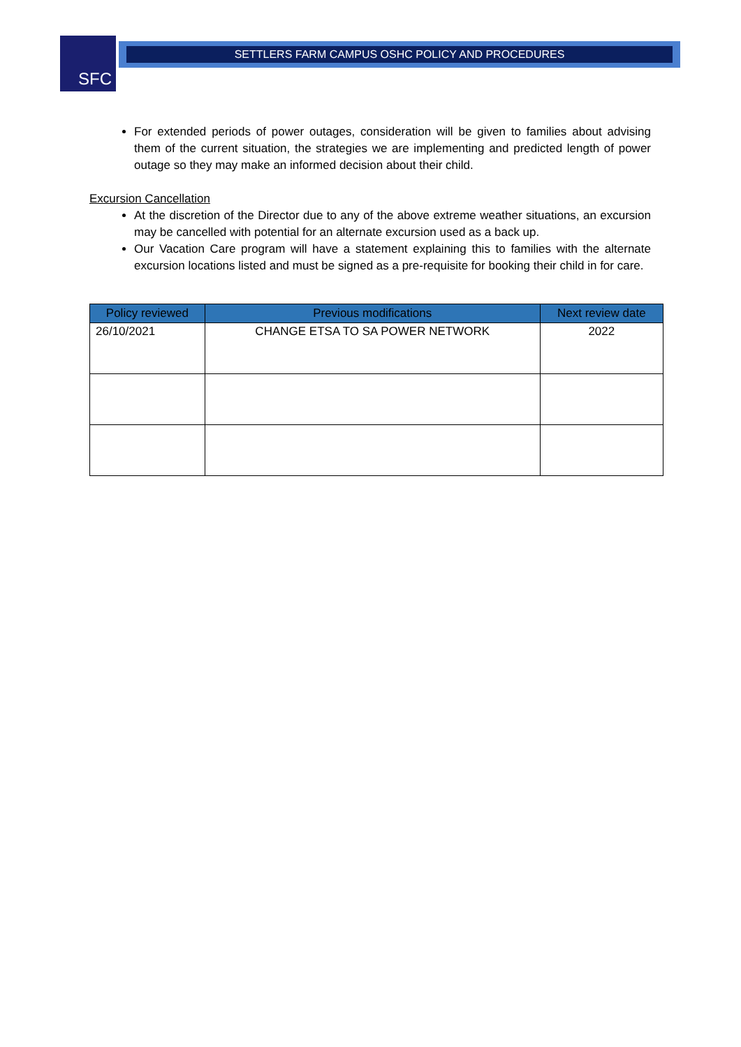SFC
SETTLERS FARM CAMPUS OSHC POLICY AND PROCEDURES
For extended periods of power outages, consideration will be given to families about advising them of the current situation, the strategies we are implementing and predicted length of power outage so they may make an informed decision about their child.
Excursion Cancellation
At the discretion of the Director due to any of the above extreme weather situations, an excursion may be cancelled with potential for an alternate excursion used as a back up.
Our Vacation Care program will have a statement explaining this to families with the alternate excursion locations listed and must be signed as a pre-requisite for booking their child in for care.
| Policy reviewed | Previous modifications | Next review date |
| --- | --- | --- |
| 26/10/2021 | CHANGE ETSA TO SA POWER NETWORK | 2022 |